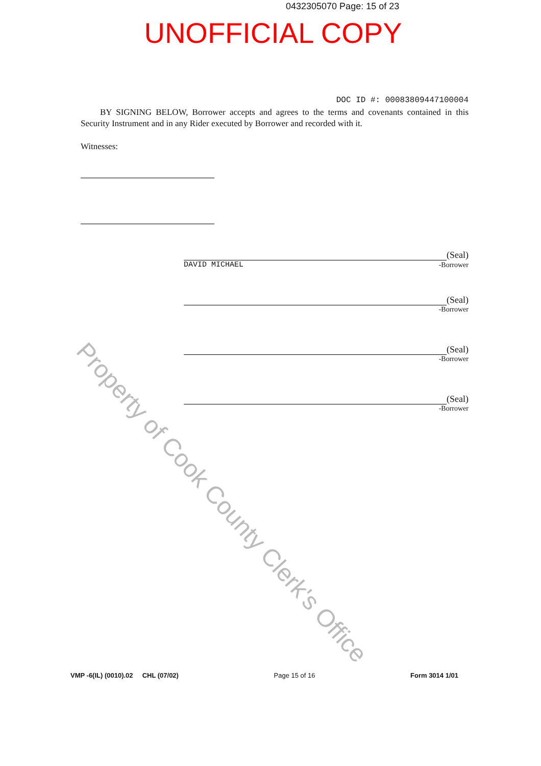0432305070 Page: 15 of 23
UNOFFICIAL COPY
DOC ID #: 00083809447100004
BY SIGNING BELOW, Borrower accepts and agrees to the terms and covenants contained in this Security Instrument and in any Rider executed by Borrower and recorded with it.
Witnesses:
(Seal)
DAVID MICHAEL
-Borrower
(Seal)
-Borrower
(Seal)
-Borrower
(Seal)
-Borrower
VMP -6(IL) (0010).02 CHL (07/02) Page 15 of 16 Form 3014 1/01
Property of Cook County Clerk's Office